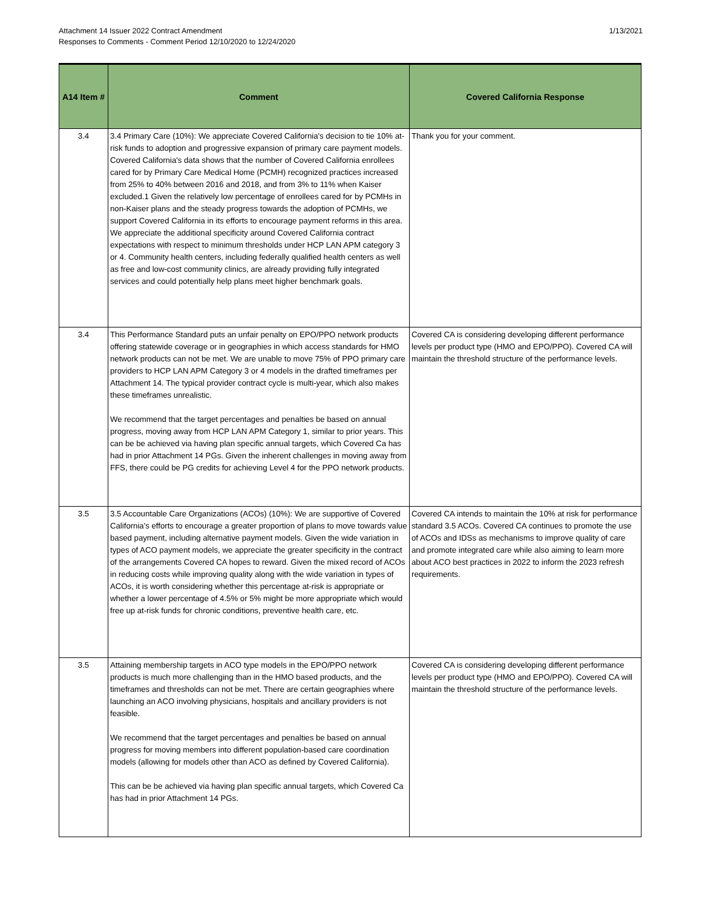Attachment 14 Issuer 2022 Contract Amendment
Responses to Comments - Comment Period 12/10/2020 to 12/24/2020
1/13/2021
| A14 Item # | Comment | Covered California Response |
| --- | --- | --- |
| 3.4 | 3.4 Primary Care (10%): We appreciate Covered California's decision to tie 10% at-risk funds to adoption and progressive expansion of primary care payment models. Covered California's data shows that the number of Covered California enrollees cared for by Primary Care Medical Home (PCMH) recognized practices increased from 25% to 40% between 2016 and 2018, and from 3% to 11% when Kaiser excluded.1 Given the relatively low percentage of enrollees cared for by PCMHs in non-Kaiser plans and the steady progress towards the adoption of PCMHs, we support Covered California in its efforts to encourage payment reforms in this area. We appreciate the additional specificity around Covered California contract expectations with respect to minimum thresholds under HCP LAN APM category 3 or 4. Community health centers, including federally qualified health centers as well as free and low-cost community clinics, are already providing fully integrated services and could potentially help plans meet higher benchmark goals. | Thank you for your comment. |
| 3.4 | This Performance Standard puts an unfair penalty on EPO/PPO network products offering statewide coverage or in geographies in which access standards for HMO network products can not be met. We are unable to move 75% of PPO primary care providers to HCP LAN APM Category 3 or 4 models in the drafted timeframes per Attachment 14. The typical provider contract cycle is multi-year, which also makes these timeframes unrealistic. We recommend that the target percentages and penalties be based on annual progress, moving away from HCP LAN APM Category 1, similar to prior years. This can be be achieved via having plan specific annual targets, which Covered Ca has had in prior Attachment 14 PGs. Given the inherent challenges in moving away from FFS, there could be PG credits for achieving Level 4 for the PPO network products. | Covered CA is considering developing different performance levels per product type (HMO and EPO/PPO). Covered CA will maintain the threshold structure of the performance levels. |
| 3.5 | 3.5 Accountable Care Organizations (ACOs) (10%): We are supportive of Covered California's efforts to encourage a greater proportion of plans to move towards value based payment, including alternative payment models. Given the wide variation in types of ACO payment models, we appreciate the greater specificity in the contract of the arrangements Covered CA hopes to reward. Given the mixed record of ACOs in reducing costs while improving quality along with the wide variation in types of ACOs, it is worth considering whether this percentage at-risk is appropriate or whether a lower percentage of 4.5% or 5% might be more appropriate which would free up at-risk funds for chronic conditions, preventive health care, etc. | Covered CA intends to maintain the 10% at risk for performance standard 3.5 ACOs. Covered CA continues to promote the use of ACOs and IDSs as mechanisms to improve quality of care and promote integrated care while also aiming to learn more about ACO best practices in 2022 to inform the 2023 refresh requirements. |
| 3.5 | Attaining membership targets in ACO type models in the EPO/PPO network products is much more challenging than in the HMO based products, and the timeframes and thresholds can not be met. There are certain geographies where launching an ACO involving physicians, hospitals and ancillary providers is not feasible. We recommend that the target percentages and penalties be based on annual progress for moving members into different population-based care coordination models (allowing for models other than ACO as defined by Covered California). This can be be achieved via having plan specific annual targets, which Covered Ca has had in prior Attachment 14 PGs. | Covered CA is considering developing different performance levels per product type (HMO and EPO/PPO). Covered CA will maintain the threshold structure of the performance levels. |